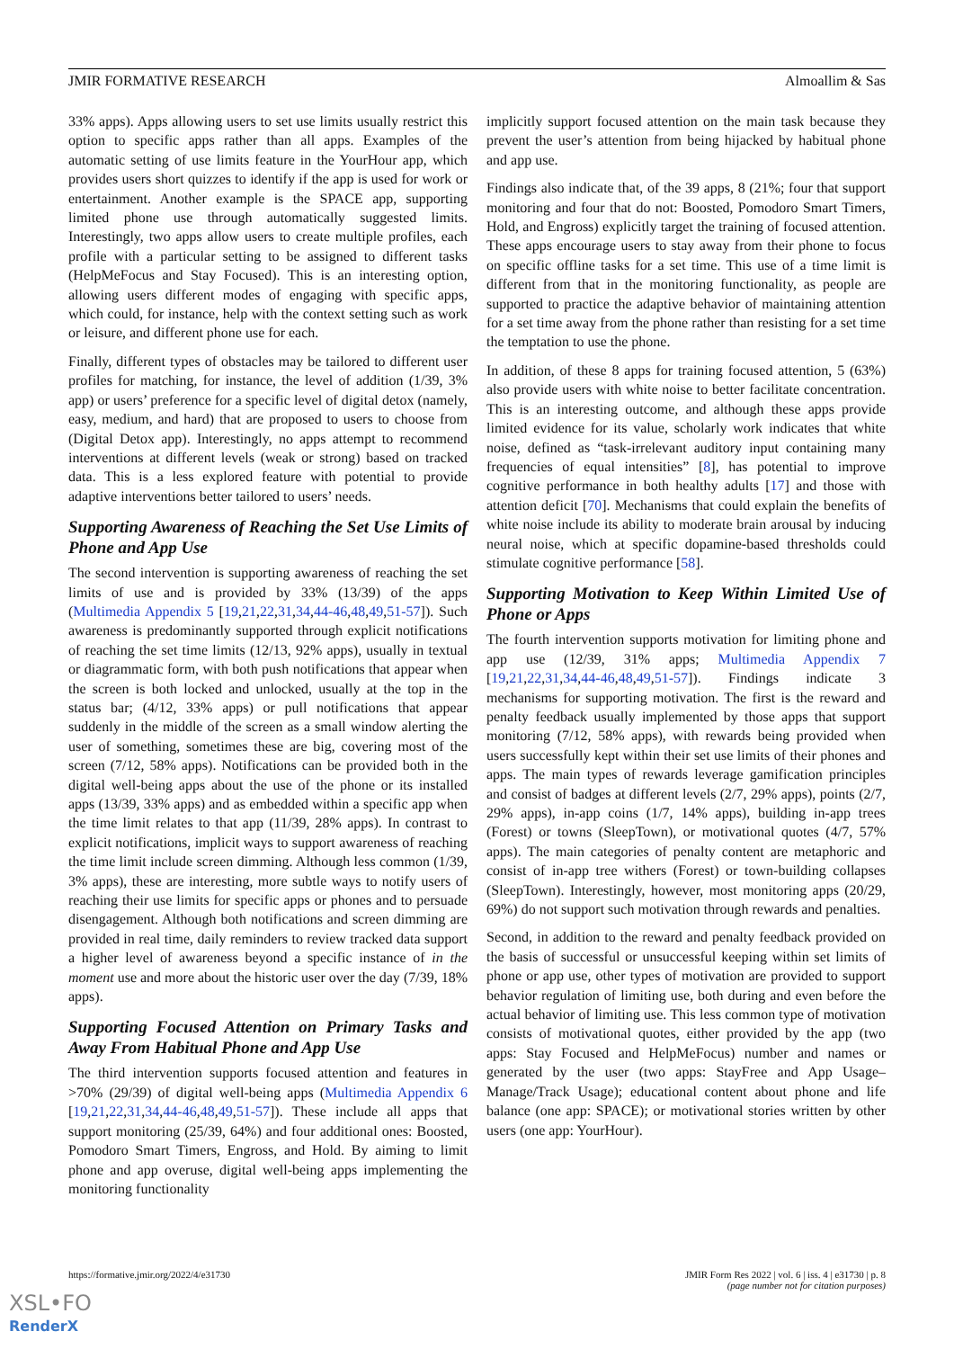JMIR FORMATIVE RESEARCH Almoallim & Sas
33% apps). Apps allowing users to set use limits usually restrict this option to specific apps rather than all apps. Examples of the automatic setting of use limits feature in the YourHour app, which provides users short quizzes to identify if the app is used for work or entertainment. Another example is the SPACE app, supporting limited phone use through automatically suggested limits. Interestingly, two apps allow users to create multiple profiles, each profile with a particular setting to be assigned to different tasks (HelpMeFocus and Stay Focused). This is an interesting option, allowing users different modes of engaging with specific apps, which could, for instance, help with the context setting such as work or leisure, and different phone use for each.
Finally, different types of obstacles may be tailored to different user profiles for matching, for instance, the level of addition (1/39, 3% app) or users’ preference for a specific level of digital detox (namely, easy, medium, and hard) that are proposed to users to choose from (Digital Detox app). Interestingly, no apps attempt to recommend interventions at different levels (weak or strong) based on tracked data. This is a less explored feature with potential to provide adaptive interventions better tailored to users’ needs.
Supporting Awareness of Reaching the Set Use Limits of Phone and App Use
The second intervention is supporting awareness of reaching the set limits of use and is provided by 33% (13/39) of the apps (Multimedia Appendix 5 [19,21,22,31,34,44-46,48,49,51-57]). Such awareness is predominantly supported through explicit notifications of reaching the set time limits (12/13, 92% apps), usually in textual or diagrammatic form, with both push notifications that appear when the screen is both locked and unlocked, usually at the top in the status bar; (4/12, 33% apps) or pull notifications that appear suddenly in the middle of the screen as a small window alerting the user of something, sometimes these are big, covering most of the screen (7/12, 58% apps). Notifications can be provided both in the digital well-being apps about the use of the phone or its installed apps (13/39, 33% apps) and as embedded within a specific app when the time limit relates to that app (11/39, 28% apps). In contrast to explicit notifications, implicit ways to support awareness of reaching the time limit include screen dimming. Although less common (1/39, 3% apps), these are interesting, more subtle ways to notify users of reaching their use limits for specific apps or phones and to persuade disengagement. Although both notifications and screen dimming are provided in real time, daily reminders to review tracked data support a higher level of awareness beyond a specific instance of in the moment use and more about the historic user over the day (7/39, 18% apps).
Supporting Focused Attention on Primary Tasks and Away From Habitual Phone and App Use
The third intervention supports focused attention and features in >70% (29/39) of digital well-being apps (Multimedia Appendix 6 [19,21,22,31,34,44-46,48,49,51-57]). These include all apps that support monitoring (25/39, 64%) and four additional ones: Boosted, Pomodoro Smart Timers, Engross, and Hold. By aiming to limit phone and app overuse, digital well-being apps implementing the monitoring functionality
implicitly support focused attention on the main task because they prevent the user’s attention from being hijacked by habitual phone and app use.
Findings also indicate that, of the 39 apps, 8 (21%; four that support monitoring and four that do not: Boosted, Pomodoro Smart Timers, Hold, and Engross) explicitly target the training of focused attention. These apps encourage users to stay away from their phone to focus on specific offline tasks for a set time. This use of a time limit is different from that in the monitoring functionality, as people are supported to practice the adaptive behavior of maintaining attention for a set time away from the phone rather than resisting for a set time the temptation to use the phone.
In addition, of these 8 apps for training focused attention, 5 (63%) also provide users with white noise to better facilitate concentration. This is an interesting outcome, and although these apps provide limited evidence for its value, scholarly work indicates that white noise, defined as “task-irrelevant auditory input containing many frequencies of equal intensities” [8], has potential to improve cognitive performance in both healthy adults [17] and those with attention deficit [70]. Mechanisms that could explain the benefits of white noise include its ability to moderate brain arousal by inducing neural noise, which at specific dopamine-based thresholds could stimulate cognitive performance [58].
Supporting Motivation to Keep Within Limited Use of Phone or Apps
The fourth intervention supports motivation for limiting phone and app use (12/39, 31% apps; Multimedia Appendix 7 [19,21,22,31,34,44-46,48,49,51-57]). Findings indicate 3 mechanisms for supporting motivation. The first is the reward and penalty feedback usually implemented by those apps that support monitoring (7/12, 58% apps), with rewards being provided when users successfully kept within their set use limits of their phones and apps. The main types of rewards leverage gamification principles and consist of badges at different levels (2/7, 29% apps), points (2/7, 29% apps), in-app coins (1/7, 14% apps), building in-app trees (Forest) or towns (SleepTown), or motivational quotes (4/7, 57% apps). The main categories of penalty content are metaphoric and consist of in-app tree withers (Forest) or town-building collapses (SleepTown). Interestingly, however, most monitoring apps (20/29, 69%) do not support such motivation through rewards and penalties.
Second, in addition to the reward and penalty feedback provided on the basis of successful or unsuccessful keeping within set limits of phone or app use, other types of motivation are provided to support behavior regulation of limiting use, both during and even before the actual behavior of limiting use. This less common type of motivation consists of motivational quotes, either provided by the app (two apps: Stay Focused and HelpMeFocus) number and names or generated by the user (two apps: StayFree and App Usage–Manage/Track Usage); educational content about phone and life balance (one app: SPACE); or motivational stories written by other users (one app: YourHour).
https://formative.jmir.org/2022/4/e31730 JMIR Form Res 2022 | vol. 6 | iss. 4 | e31730 | p. 8
(page number not for citation purposes)
XSL•FO
RenderX